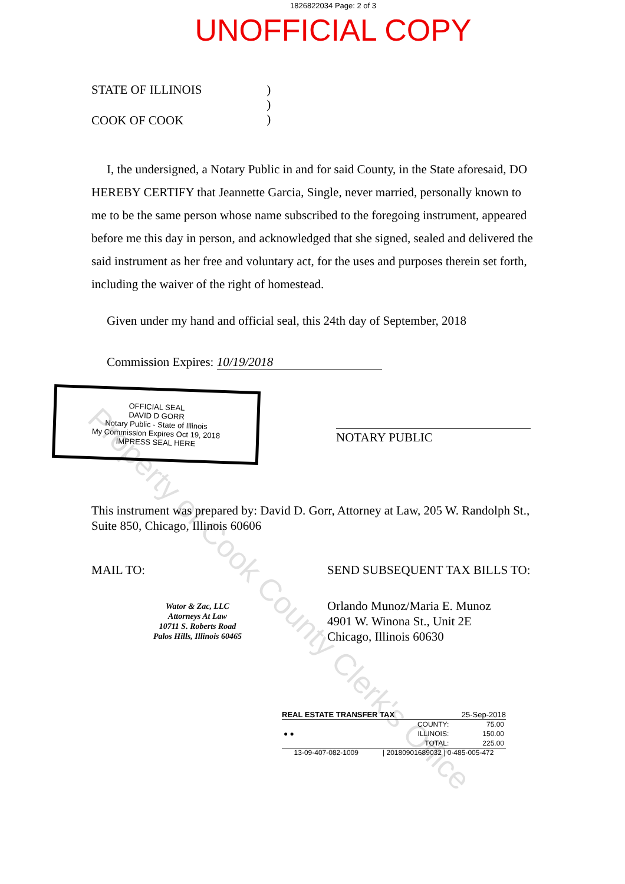1826822034 Page: 2 of 3
UNOFFICIAL COPY
STATE OF ILLINOIS
COOK OF COOK
)
)
)
I, the undersigned, a Notary Public in and for said County, in the State aforesaid, DO HEREBY CERTIFY that Jeannette Garcia, Single, never married, personally known to me to be the same person whose name subscribed to the foregoing instrument, appeared before me this day in person, and acknowledged that she signed, sealed and delivered the said instrument as her free and voluntary act, for the uses and purposes therein set forth, including the waiver of the right of homestead.
Given under my hand and official seal, this 24th day of September, 2018
Commission Expires: 10/19/2018
OFFICIAL SEAL
DAVID D GORR
Notary Public - State of Illinois
My Commission Expires Oct 19, 2018
IMPRESS SEAL HERE
NOTARY PUBLIC
This instrument was prepared by: David D. Gorr, Attorney at Law, 205 W. Randolph St., Suite 850, Chicago, Illinois 60606
MAIL TO:
Wator & Zac, LLC
Attorneys At Law
10711 S. Roberts Road
Palos Hills, Illinois 60465
SEND SUBSEQUENT TAX BILLS TO:
Orlando Munoz/Maria E. Munoz
4901 W. Winona St., Unit 2E
Chicago, Illinois 60630
REAL ESTATE TRANSFER TAX 25-Sep-2018
| ● ● | COUNTY: | 75.00 |
| | ILLINOIS: | 150.00 |
| | TOTAL: | 225.00 |
13-09-407-082-1009 | 20180901689032 | 0-485-005-472
Property of Cook County Clerk's Office